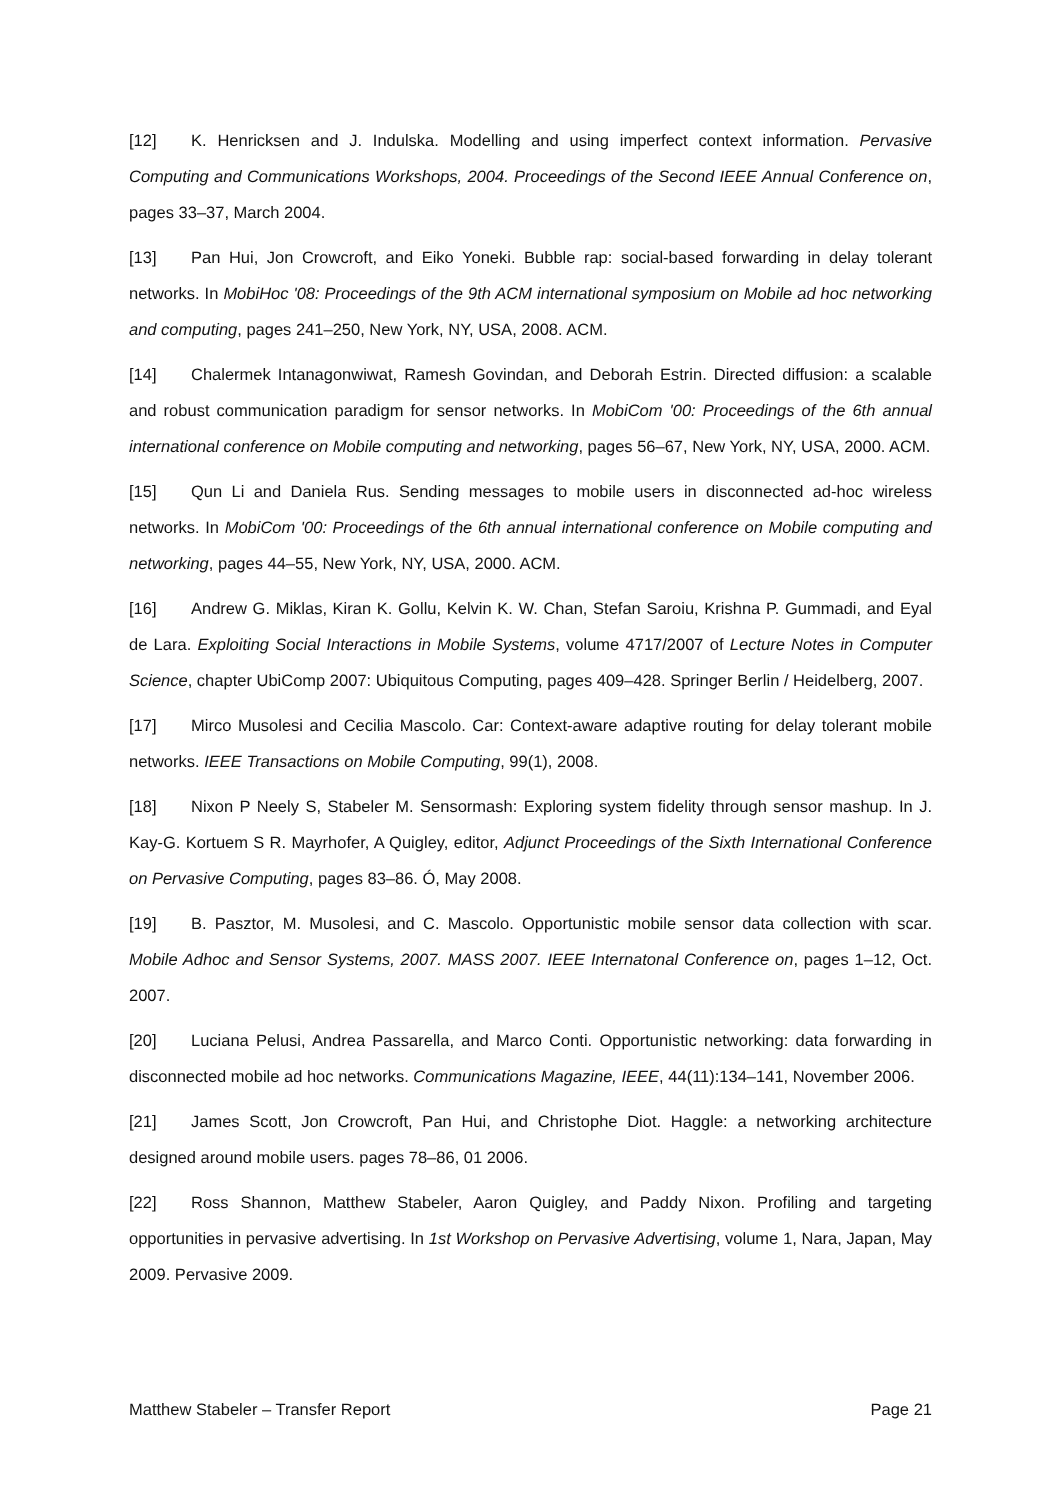[12] K. Henricksen and J. Indulska. Modelling and using imperfect context information. Pervasive Computing and Communications Workshops, 2004. Proceedings of the Second IEEE Annual Conference on, pages 33–37, March 2004.
[13] Pan Hui, Jon Crowcroft, and Eiko Yoneki. Bubble rap: social-based forwarding in delay tolerant networks. In MobiHoc '08: Proceedings of the 9th ACM international symposium on Mobile ad hoc networking and computing, pages 241–250, New York, NY, USA, 2008. ACM.
[14] Chalermek Intanagonwiwat, Ramesh Govindan, and Deborah Estrin. Directed diffusion: a scalable and robust communication paradigm for sensor networks. In MobiCom '00: Proceedings of the 6th annual international conference on Mobile computing and networking, pages 56–67, New York, NY, USA, 2000. ACM.
[15] Qun Li and Daniela Rus. Sending messages to mobile users in disconnected ad-hoc wireless networks. In MobiCom '00: Proceedings of the 6th annual international conference on Mobile computing and networking, pages 44–55, New York, NY, USA, 2000. ACM.
[16] Andrew G. Miklas, Kiran K. Gollu, Kelvin K. W. Chan, Stefan Saroiu, Krishna P. Gummadi, and Eyal de Lara. Exploiting Social Interactions in Mobile Systems, volume 4717/2007 of Lecture Notes in Computer Science, chapter UbiComp 2007: Ubiquitous Computing, pages 409–428. Springer Berlin / Heidelberg, 2007.
[17] Mirco Musolesi and Cecilia Mascolo. Car: Context-aware adaptive routing for delay tolerant mobile networks. IEEE Transactions on Mobile Computing, 99(1), 2008.
[18] Nixon P Neely S, Stabeler M. Sensormash: Exploring system fidelity through sensor mashup. In J. Kay-G. Kortuem S R. Mayrhofer, A Quigley, editor, Adjunct Proceedings of the Sixth International Conference on Pervasive Computing, pages 83–86. Ó, May 2008.
[19] B. Pasztor, M. Musolesi, and C. Mascolo. Opportunistic mobile sensor data collection with scar. Mobile Adhoc and Sensor Systems, 2007. MASS 2007. IEEE Internatonal Conference on, pages 1–12, Oct. 2007.
[20] Luciana Pelusi, Andrea Passarella, and Marco Conti. Opportunistic networking: data forwarding in disconnected mobile ad hoc networks. Communications Magazine, IEEE, 44(11):134–141, November 2006.
[21] James Scott, Jon Crowcroft, Pan Hui, and Christophe Diot. Haggle: a networking architecture designed around mobile users. pages 78–86, 01 2006.
[22] Ross Shannon, Matthew Stabeler, Aaron Quigley, and Paddy Nixon. Profiling and targeting opportunities in pervasive advertising. In 1st Workshop on Pervasive Advertising, volume 1, Nara, Japan, May 2009. Pervasive 2009.
Matthew Stabeler – Transfer Report Page 21